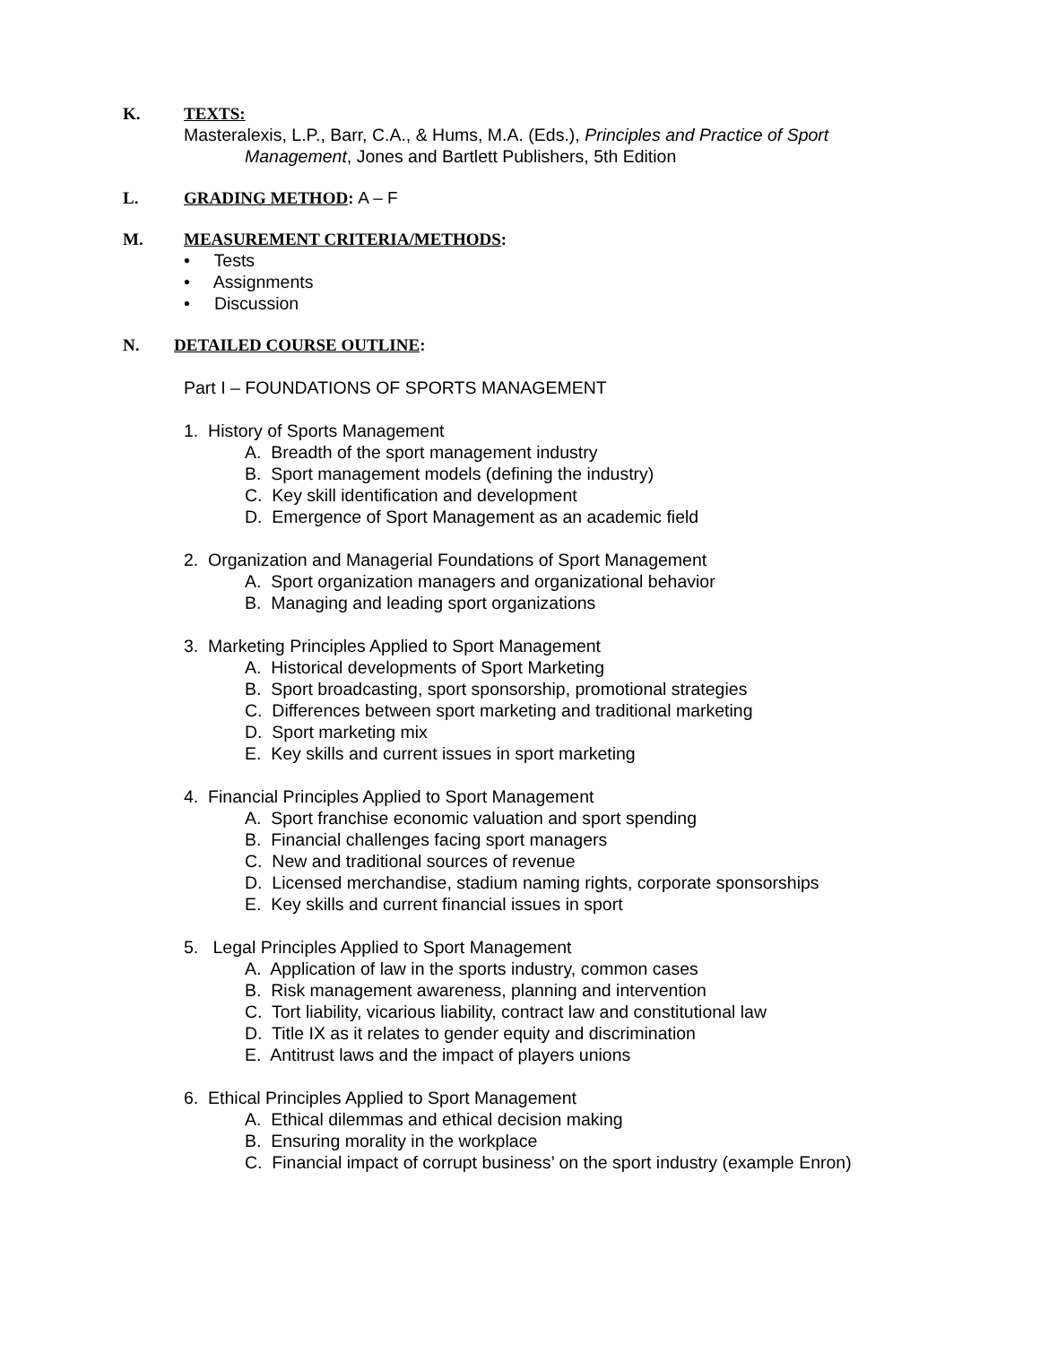K. TEXTS:
Masteralexis, L.P., Barr, C.A., & Hums, M.A. (Eds.), Principles and Practice of Sport
Management, Jones and Bartlett Publishers, 5th Edition
L. GRADING METHOD: A – F
M. MEASUREMENT CRITERIA/METHODS:
• Tests
• Assignments
• Discussion
N. DETAILED COURSE OUTLINE:
Part I – FOUNDATIONS OF SPORTS MANAGEMENT
1. History of Sports Management
A. Breadth of the sport management industry
B. Sport management models (defining the industry)
C. Key skill identification and development
D. Emergence of Sport Management as an academic field
2. Organization and Managerial Foundations of Sport Management
A. Sport organization managers and organizational behavior
B. Managing and leading sport organizations
3. Marketing Principles Applied to Sport Management
A. Historical developments of Sport Marketing
B. Sport broadcasting, sport sponsorship, promotional strategies
C. Differences between sport marketing and traditional marketing
D. Sport marketing mix
E. Key skills and current issues in sport marketing
4. Financial Principles Applied to Sport Management
A. Sport franchise economic valuation and sport spending
B. Financial challenges facing sport managers
C. New and traditional sources of revenue
D. Licensed merchandise, stadium naming rights, corporate sponsorships
E. Key skills and current financial issues in sport
5. Legal Principles Applied to Sport Management
A. Application of law in the sports industry, common cases
B. Risk management awareness, planning and intervention
C. Tort liability, vicarious liability, contract law and constitutional law
D. Title IX as it relates to gender equity and discrimination
E. Antitrust laws and the impact of players unions
6. Ethical Principles Applied to Sport Management
A. Ethical dilemmas and ethical decision making
B. Ensuring morality in the workplace
C. Financial impact of corrupt business’ on the sport industry (example Enron)